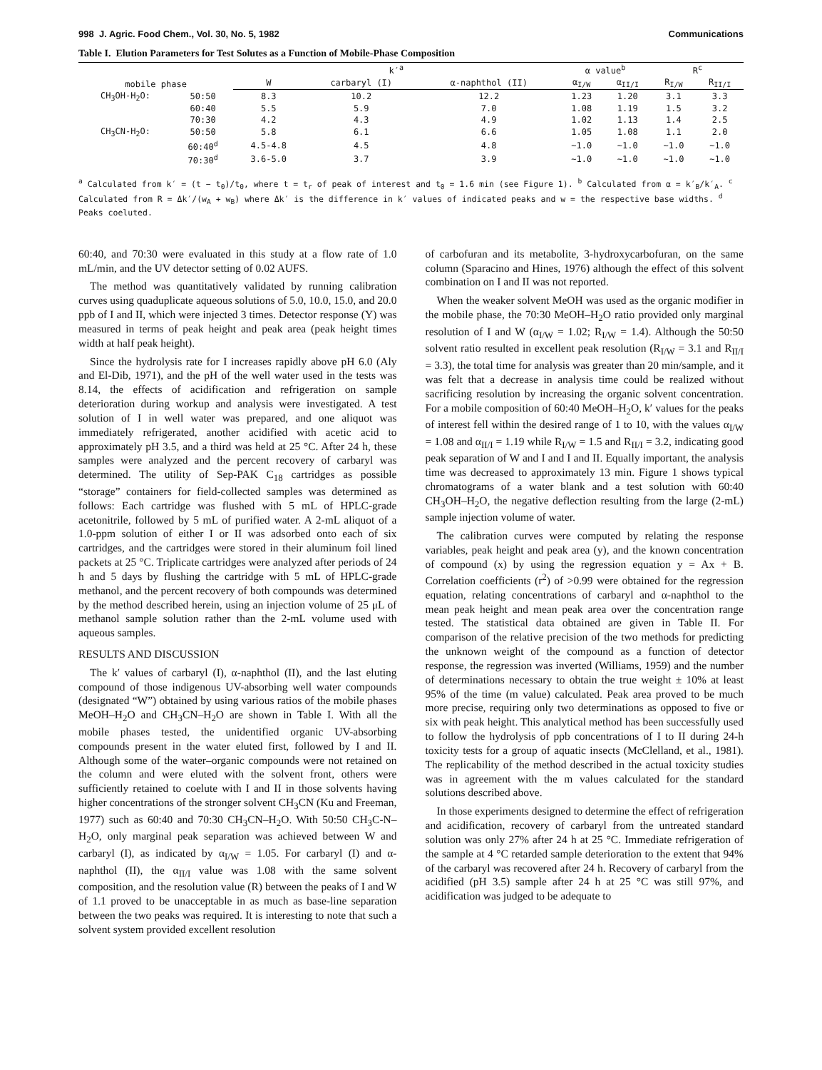998 J. Agric. Food Chem., Vol. 30, No. 5, 1982 Communications
Table I. Elution Parameters for Test Solutes as a Function of Mobile-Phase Composition
| mobile phase | | k′<sup>a</sup> | | | α value<sup>b</sup> | | R<sup>c</sup> | |
| --- | --- | --- | --- | --- | --- | --- | --- | --- |
| | | W | carbaryl (I) | α-naphthol (II) | α<sub>I/W</sub> | α<sub>II/I</sub> | R<sub>I/W</sub> | R<sub>II/I</sub> |
| CH<sub>3</sub>OH-H<sub>2</sub>O: | 50:50 | 8.3 | 10.2 | 12.2 | 1.23 | 1.20 | 3.1 | 3.3 |
| | 60:40 | 5.5 | 5.9 | 7.0 | 1.08 | 1.19 | 1.5 | 3.2 |
| | 70:30 | 4.2 | 4.3 | 4.9 | 1.02 | 1.13 | 1.4 | 2.5 |
| CH<sub>3</sub>CN-H<sub>2</sub>O: | 50:50 | 5.8 | 6.1 | 6.6 | 1.05 | 1.08 | 1.1 | 2.0 |
| | 60:40<sup>d</sup> | 4.5-4.8 | 4.5 | 4.8 | ~1.0 | ~1.0 | ~1.0 | ~1.0 |
| | 70:30<sup>d</sup> | 3.6-5.0 | 3.7 | 3.9 | ~1.0 | ~1.0 | ~1.0 | ~1.0 |
<sup>a</sup> Calculated from k′ = (t − t<sub>0</sub>)/t<sub>0</sub>, where t = t<sub>r</sub> of peak of interest and t<sub>0</sub> = 1.6 min (see Figure 1). <sup>b</sup> Calculated from α = k′<sub>B</sub>/k′<sub>A</sub>. <sup>c</sup> Calculated from R = Δk′/(w<sub>A</sub> + w<sub>B</sub>) where Δk′ is the difference in k′ values of indicated peaks and w = the respective base widths. <sup>d</sup> Peaks coeluted.
60:40, and 70:30 were evaluated in this study at a flow rate of 1.0 mL/min, and the UV detector setting of 0.02 AUFS.
The method was quantitatively validated by running calibration curves using quaduplicate aqueous solutions of 5.0, 10.0, 15.0, and 20.0 ppb of I and II, which were injected 3 times. Detector response (Y) was measured in terms of peak height and peak area (peak height times width at half peak height).
Since the hydrolysis rate for I increases rapidly above pH 6.0 (Aly and El-Dib, 1971), and the pH of the well water used in the tests was 8.14, the effects of acidification and refrigeration on sample deterioration during workup and analysis were investigated. A test solution of I in well water was prepared, and one aliquot was immediately refrigerated, another acidified with acetic acid to approximately pH 3.5, and a third was held at 25 °C. After 24 h, these samples were analyzed and the percent recovery of carbaryl was determined. The utility of Sep-PAK C<sub>18</sub> cartridges as possible “storage” containers for field-collected samples was determined as follows: Each cartridge was flushed with 5 mL of HPLC-grade acetonitrile, followed by 5 mL of purified water. A 2-mL aliquot of a 1.0-ppm solution of either I or II was adsorbed onto each of six cartridges, and the cartridges were stored in their aluminum foil lined packets at 25 °C. Triplicate cartridges were analyzed after periods of 24 h and 5 days by flushing the cartridge with 5 mL of HPLC-grade methanol, and the percent recovery of both compounds was determined by the method described herein, using an injection volume of 25 μL of methanol sample solution rather than the 2-mL volume used with aqueous samples.
RESULTS AND DISCUSSION
The k′ values of carbaryl (I), α-naphthol (II), and the last eluting compound of those indigenous UV-absorbing well water compounds (designated “W”) obtained by using various ratios of the mobile phases MeOH–H<sub>2</sub>O and CH<sub>3</sub>CN–H<sub>2</sub>O are shown in Table I. With all the mobile phases tested, the unidentified organic UV-absorbing compounds present in the water eluted first, followed by I and II. Although some of the water–organic compounds were not retained on the column and were eluted with the solvent front, others were sufficiently retained to coelute with I and II in those solvents having higher concentrations of the stronger solvent CH<sub>3</sub>CN (Ku and Freeman, 1977) such as 60:40 and 70:30 CH<sub>3</sub>CN–H<sub>2</sub>O. With 50:50 CH<sub>3</sub>C-N–H<sub>2</sub>O, only marginal peak separation was achieved between W and carbaryl (I), as indicated by α<sub>I/W</sub> = 1.05. For carbaryl (I) and α-naphthol (II), the α<sub>II/I</sub> value was 1.08 with the same solvent composition, and the resolution value (R) between the peaks of I and W of 1.1 proved to be unacceptable in as much as base-line separation between the two peaks was required. It is interesting to note that such a solvent system provided excellent resolution
of carbofuran and its metabolite, 3-hydroxycarbofuran, on the same column (Sparacino and Hines, 1976) although the effect of this solvent combination on I and II was not reported.
When the weaker solvent MeOH was used as the organic modifier in the mobile phase, the 70:30 MeOH–H<sub>2</sub>O ratio provided only marginal resolution of I and W (α<sub>I/W</sub> = 1.02; R<sub>I/W</sub> = 1.4). Although the 50:50 solvent ratio resulted in excellent peak resolution (R<sub>I/W</sub> = 3.1 and R<sub>II/I</sub> = 3.3), the total time for analysis was greater than 20 min/sample, and it was felt that a decrease in analysis time could be realized without sacrificing resolution by increasing the organic solvent concentration. For a mobile composition of 60:40 MeOH–H<sub>2</sub>O, k′ values for the peaks of interest fell within the desired range of 1 to 10, with the values α<sub>I/W</sub> = 1.08 and α<sub>II/I</sub> = 1.19 while R<sub>I/W</sub> = 1.5 and R<sub>II/I</sub> = 3.2, indicating good peak separation of W and I and I and II. Equally important, the analysis time was decreased to approximately 13 min. Figure 1 shows typical chromatograms of a water blank and a test solution with 60:40 CH<sub>3</sub>OH–H<sub>2</sub>O, the negative deflection resulting from the large (2-mL) sample injection volume of water.
The calibration curves were computed by relating the response variables, peak height and peak area (y), and the known concentration of compound (x) by using the regression equation y = Ax + B. Correlation coefficients (r<sup>2</sup>) of >0.99 were obtained for the regression equation, relating concentrations of carbaryl and α-naphthol to the mean peak height and mean peak area over the concentration range tested. The statistical data obtained are given in Table II. For comparison of the relative precision of the two methods for predicting the unknown weight of the compound as a function of detector response, the regression was inverted (Williams, 1959) and the number of determinations necessary to obtain the true weight ± 10% at least 95% of the time (m value) calculated. Peak area proved to be much more precise, requiring only two determinations as opposed to five or six with peak height. This analytical method has been successfully used to follow the hydrolysis of ppb concentrations of I to II during 24-h toxicity tests for a group of aquatic insects (McClelland, et al., 1981). The replicability of the method described in the actual toxicity studies was in agreement with the m values calculated for the standard solutions described above.
In those experiments designed to determine the effect of refrigeration and acidification, recovery of carbaryl from the untreated standard solution was only 27% after 24 h at 25 °C. Immediate refrigeration of the sample at 4 °C retarded sample deterioration to the extent that 94% of the carbaryl was recovered after 24 h. Recovery of carbaryl from the acidified (pH 3.5) sample after 24 h at 25 °C was still 97%, and acidification was judged to be adequate to